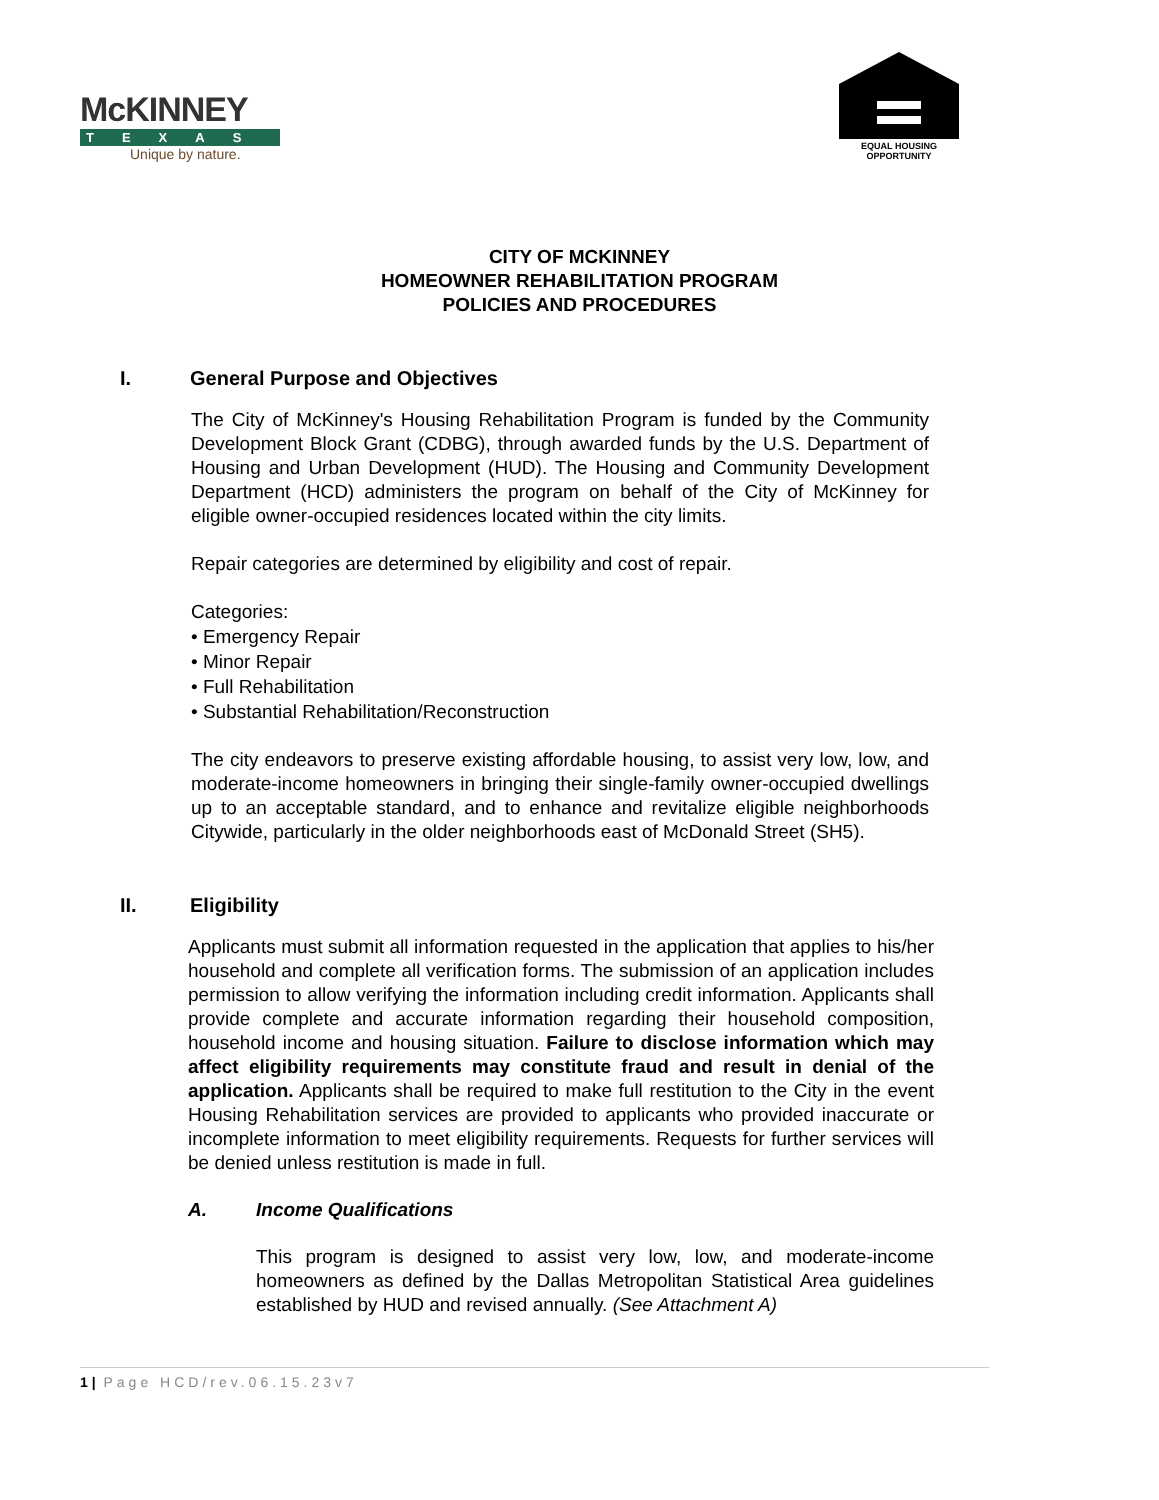McKINNEY
TEXAS
Unique by nature.
EQUAL HOUSING
OPPORTUNITY
CITY OF MCKINNEY
HOMEOWNER REHABILITATION PROGRAM
POLICIES AND PROCEDURES
I. General Purpose and Objectives
The City of McKinney's Housing Rehabilitation Program is funded by the Community Development Block Grant (CDBG), through awarded funds by the U.S. Department of Housing and Urban Development (HUD). The Housing and Community Development Department (HCD) administers the program on behalf of the City of McKinney for eligible owner-occupied residences located within the city limits.
Repair categories are determined by eligibility and cost of repair.
Categories:
• Emergency Repair
• Minor Repair
• Full Rehabilitation
• Substantial Rehabilitation/Reconstruction
The city endeavors to preserve existing affordable housing, to assist very low, low, and moderate-income homeowners in bringing their single-family owner-occupied dwellings up to an acceptable standard, and to enhance and revitalize eligible neighborhoods Citywide, particularly in the older neighborhoods east of McDonald Street (SH5).
II. Eligibility
Applicants must submit all information requested in the application that applies to his/her household and complete all verification forms. The submission of an application includes permission to allow verifying the information including credit information. Applicants shall provide complete and accurate information regarding their household composition, household income and housing situation. Failure to disclose information which may affect eligibility requirements may constitute fraud and result in denial of the application. Applicants shall be required to make full restitution to the City in the event Housing Rehabilitation services are provided to applicants who provided inaccurate or incomplete information to meet eligibility requirements. Requests for further services will be denied unless restitution is made in full.
A. Income Qualifications
This program is designed to assist very low, low, and moderate-income homeowners as defined by the Dallas Metropolitan Statistical Area guidelines established by HUD and revised annually. (See Attachment A)
1 | Page HCD/rev.06.15.23v7